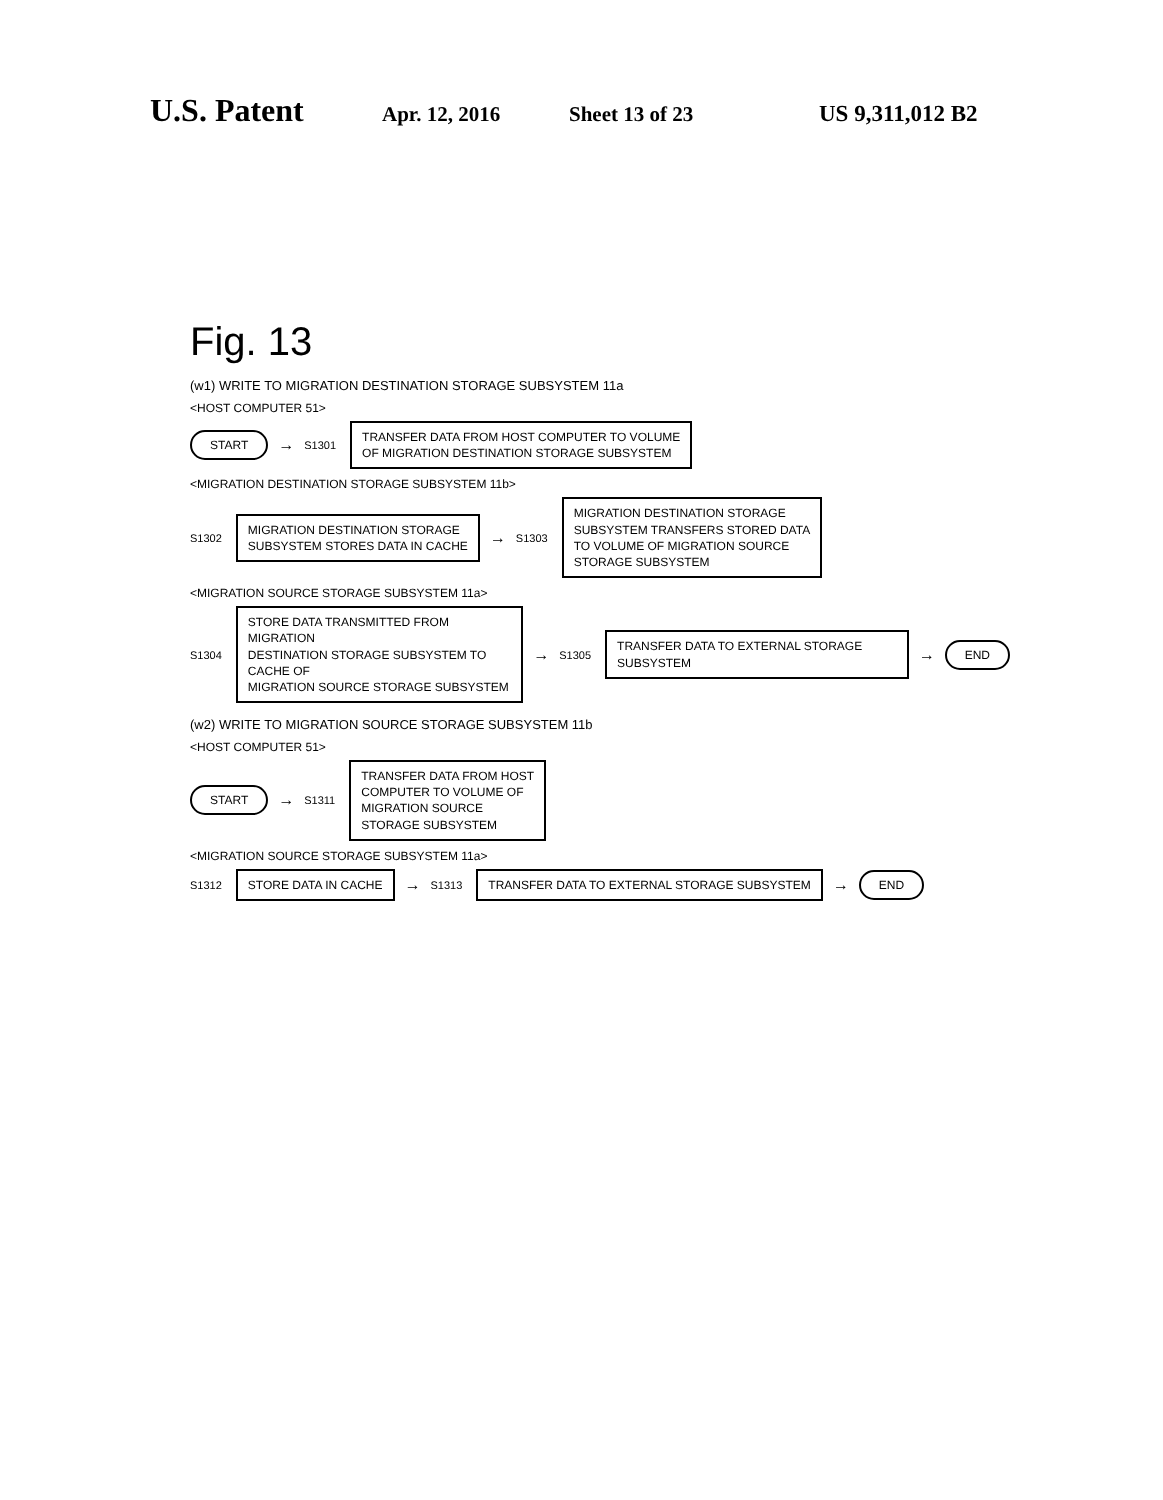U.S. Patent
Apr. 12, 2016 Sheet 13 of 23 US 9,311,012 B2
Fig. 13
(w1) WRITE TO MIGRATION DESTINATION STORAGE SUBSYSTEM 11a
<HOST COMPUTER 51>
START
→ S1301
TRANSFER DATA FROM HOST COMPUTER TO VOLUME
OF MIGRATION DESTINATION STORAGE SUBSYSTEM
<MIGRATION DESTINATION STORAGE SUBSYSTEM 11b>
S1302
MIGRATION DESTINATION STORAGE
SUBSYSTEM STORES DATA IN CACHE
→ S1303
MIGRATION DESTINATION STORAGE
SUBSYSTEM TRANSFERS STORED DATA
TO VOLUME OF MIGRATION SOURCE
STORAGE SUBSYSTEM
<MIGRATION SOURCE STORAGE SUBSYSTEM 11a>
S1304
STORE DATA TRANSMITTED FROM MIGRATION
DESTINATION STORAGE SUBSYSTEM TO CACHE OF
MIGRATION SOURCE STORAGE SUBSYSTEM
→ S1305
TRANSFER DATA TO EXTERNAL STORAGE SUBSYSTEM
→
END
(w2) WRITE TO MIGRATION SOURCE STORAGE SUBSYSTEM 11b
<HOST COMPUTER 51>
START
→ S1311
TRANSFER DATA FROM HOST
COMPUTER TO VOLUME OF
MIGRATION SOURCE
STORAGE SUBSYSTEM
<MIGRATION SOURCE STORAGE SUBSYSTEM 11a>
S1312
STORE DATA IN CACHE
→ S1313
TRANSFER DATA TO EXTERNAL STORAGE SUBSYSTEM
→
END